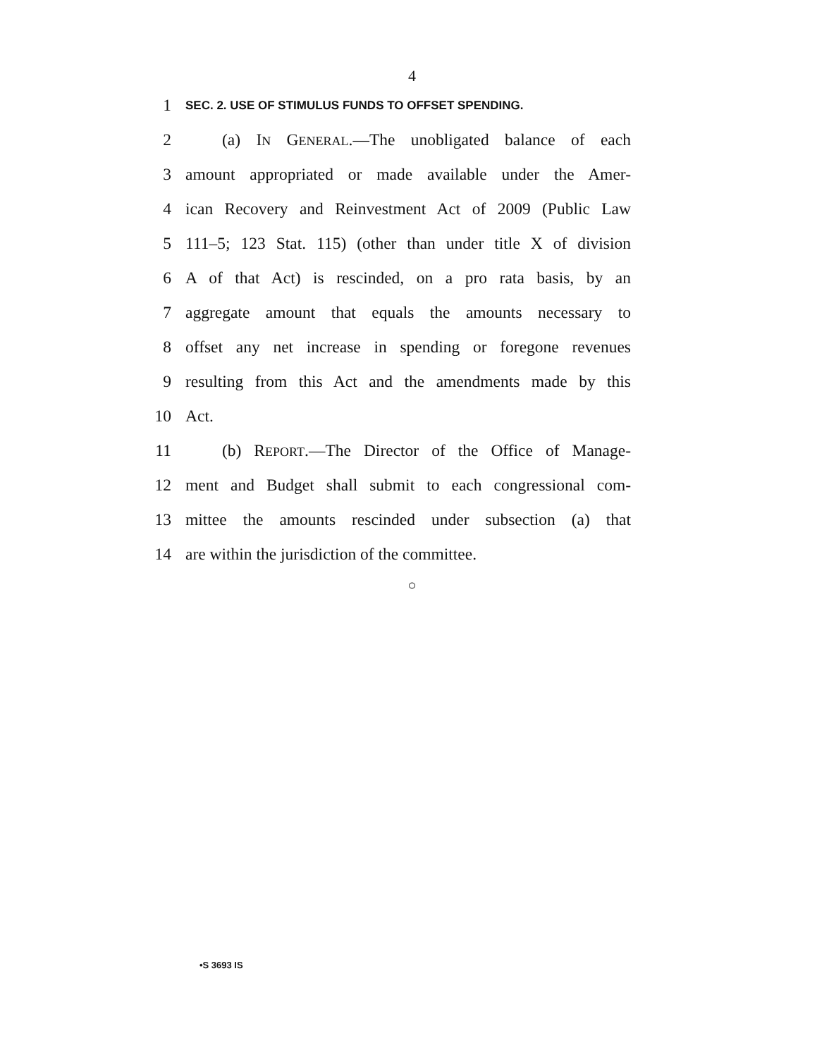4
1 SEC. 2. USE OF STIMULUS FUNDS TO OFFSET SPENDING.
2 (a) IN GENERAL.—The unobligated balance of each
3 amount appropriated or made available under the Amer-
4 ican Recovery and Reinvestment Act of 2009 (Public Law
5 111–5; 123 Stat. 115) (other than under title X of division
6 A of that Act) is rescinded, on a pro rata basis, by an
7 aggregate amount that equals the amounts necessary to
8 offset any net increase in spending or foregone revenues
9 resulting from this Act and the amendments made by this
10 Act.
11 (b) REPORT.—The Director of the Office of Manage-
12 ment and Budget shall submit to each congressional com-
13 mittee the amounts rescinded under subsection (a) that
14 are within the jurisdiction of the committee.
○
•S 3693 IS